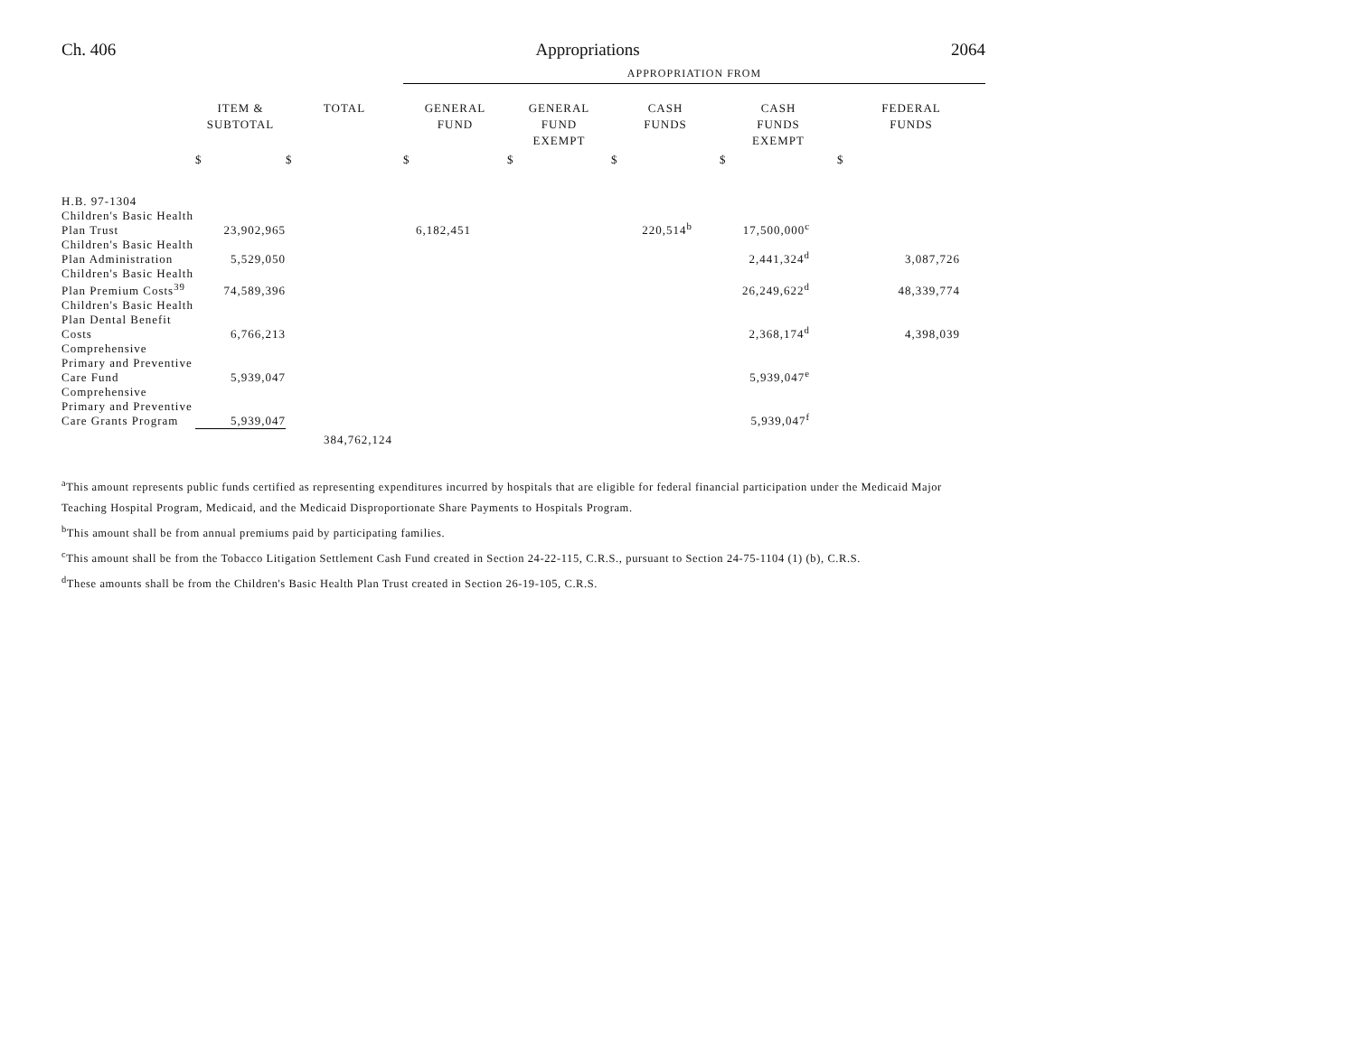Ch. 406 Appropriations 2064
| | | | APPROPRIATION FROM | | | | |
| --- | --- | --- | --- | --- | --- | --- | --- |
| | ITEM & SUBTOTAL | TOTAL | GENERAL FUND | GENERAL FUND EXEMPT | CASH FUNDS | CASH FUNDS EXEMPT | FEDERAL FUNDS |
| | $ | $ | $ | $ | $ | $ | $ |
| H.B. 97-1304 | | | | | | | |
| Children's Basic Health Plan Trust | 23,902,965 | | 6,182,451 | | 220,514<sup>b</sup> | 17,500,000<sup>c</sup> | |
| Children's Basic Health Plan Administration | 5,529,050 | | | | | 2,441,324<sup>d</sup> | 3,087,726 |
| Children's Basic Health Plan Premium Costs<sup>39</sup> | 74,589,396 | | | | | 26,249,622<sup>d</sup> | 48,339,774 |
| Children's Basic Health Plan Dental Benefit Costs | 6,766,213 | | | | | 2,368,174<sup>d</sup> | 4,398,039 |
| Comprehensive Primary and Preventive Care Fund | 5,939,047 | | | | | 5,939,047<sup>e</sup> | |
| Comprehensive Primary and Preventive Care Grants Program | 5,939,047 | | | | | 5,939,047<sup>f</sup> | |
| | | 384,762,124 | | | | | |
<sup>a</sup> This amount represents public funds certified as representing expenditures incurred by hospitals that are eligible for federal financial participation under the Medicaid Major Teaching Hospital Program, Medicaid, and the Medicaid Disproportionate Share Payments to Hospitals Program.
<sup>b</sup> This amount shall be from annual premiums paid by participating families.
<sup>c</sup> This amount shall be from the Tobacco Litigation Settlement Cash Fund created in Section 24-22-115, C.R.S., pursuant to Section 24-75-1104 (1) (b), C.R.S.
<sup>d</sup> These amounts shall be from the Children's Basic Health Plan Trust created in Section 26-19-105, C.R.S.